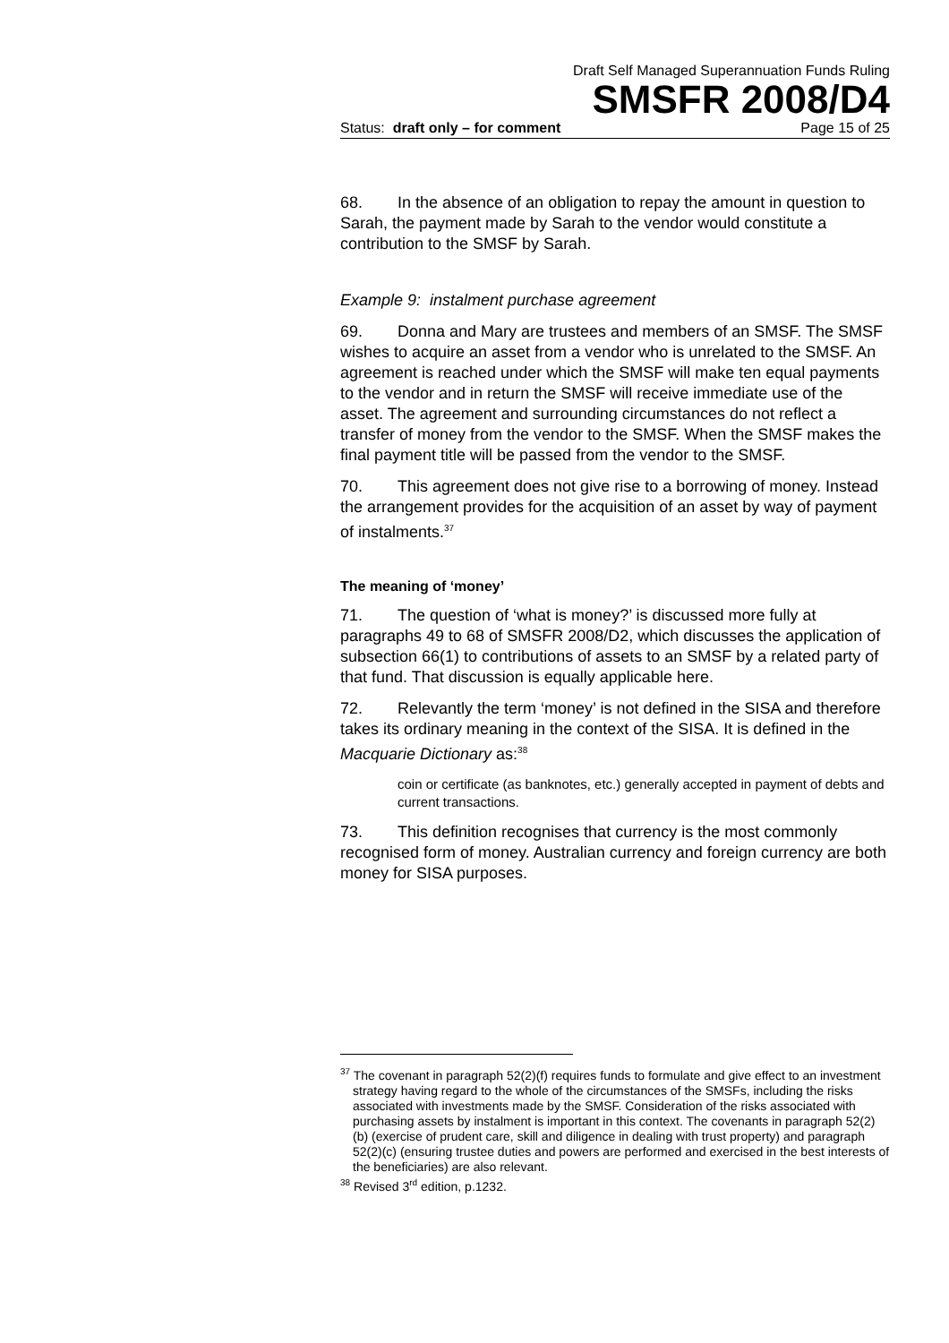Draft Self Managed Superannuation Funds Ruling
SMSFR 2008/D4
Status: draft only – for comment Page 15 of 25
68. In the absence of an obligation to repay the amount in question to Sarah, the payment made by Sarah to the vendor would constitute a contribution to the SMSF by Sarah.
Example 9: instalment purchase agreement
69. Donna and Mary are trustees and members of an SMSF. The SMSF wishes to acquire an asset from a vendor who is unrelated to the SMSF. An agreement is reached under which the SMSF will make ten equal payments to the vendor and in return the SMSF will receive immediate use of the asset. The agreement and surrounding circumstances do not reflect a transfer of money from the vendor to the SMSF. When the SMSF makes the final payment title will be passed from the vendor to the SMSF.
70. This agreement does not give rise to a borrowing of money. Instead the arrangement provides for the acquisition of an asset by way of payment of instalments.<sup>37</sup>
The meaning of ‘money’
71. The question of ‘what is money?’ is discussed more fully at paragraphs 49 to 68 of SMSFR 2008/D2, which discusses the application of subsection 66(1) to contributions of assets to an SMSF by a related party of that fund. That discussion is equally applicable here.
72. Relevantly the term ‘money’ is not defined in the SISA and therefore takes its ordinary meaning in the context of the SISA. It is defined in the Macquarie Dictionary as:<sup>38</sup>
coin or certificate (as banknotes, etc.) generally accepted in payment of debts and current transactions.
73. This definition recognises that currency is the most commonly recognised form of money. Australian currency and foreign currency are both money for SISA purposes.
<sup>37</sup> The covenant in paragraph 52(2)(f) requires funds to formulate and give effect to an investment strategy having regard to the whole of the circumstances of the SMSFs, including the risks associated with investments made by the SMSF. Consideration of the risks associated with purchasing assets by instalment is important in this context. The covenants in paragraph 52(2)(b) (exercise of prudent care, skill and diligence in dealing with trust property) and paragraph 52(2)(c) (ensuring trustee duties and powers are performed and exercised in the best interests of the beneficiaries) are also relevant.
<sup>38</sup> Revised 3<sup>rd</sup> edition, p.1232.